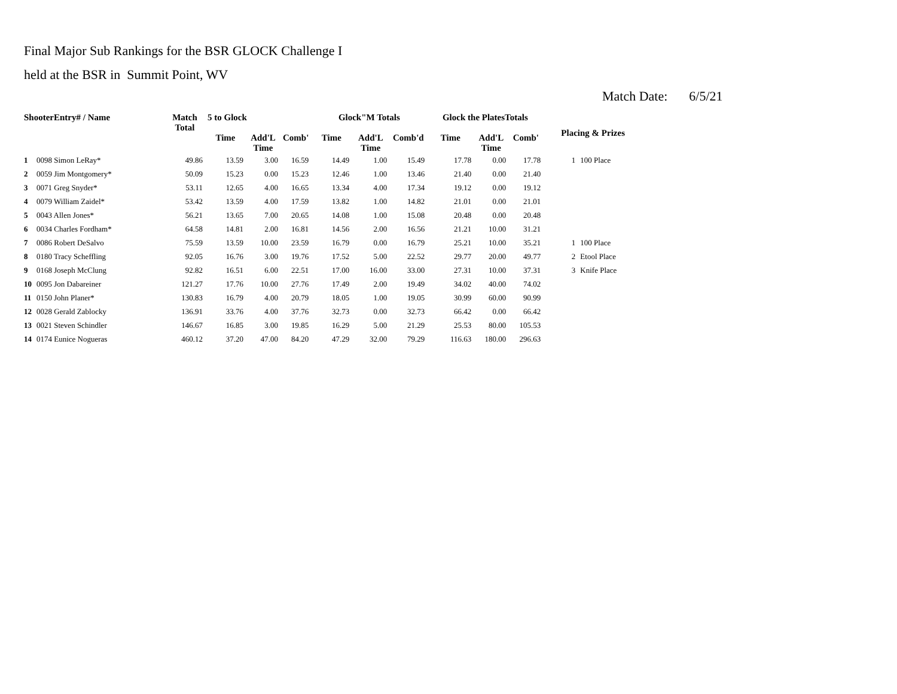Final Major Sub Rankings for the BSR GLOCK Challenge I
held at the BSR in Summit Point, WV
Match Date: 6/5/21
| ShooterEntry# / Name | | Match Total | 5 to Glock | | | Glock"M Totals | | | Glock the PlatesTotals | | | Placing & Prizes | |
| --- | --- | --- | --- | --- | --- | --- | --- | --- | --- | --- | --- | --- | --- |
| | | | Time | Add'L Time | Comb' | Time | Add'L Time | Comb'd | Time | Add'L Time | Comb' | | |
| 1 | 0098 Simon LeRay* | 49.86 | 13.59 | 3.00 | 16.59 | 14.49 | 1.00 | 15.49 | 17.78 | 0.00 | 17.78 | 1 | 100 Place |
| 2 | 0059 Jim Montgomery* | 50.09 | 15.23 | 0.00 | 15.23 | 12.46 | 1.00 | 13.46 | 21.40 | 0.00 | 21.40 | | |
| 3 | 0071 Greg Snyder* | 53.11 | 12.65 | 4.00 | 16.65 | 13.34 | 4.00 | 17.34 | 19.12 | 0.00 | 19.12 | | |
| 4 | 0079 William Zaidel* | 53.42 | 13.59 | 4.00 | 17.59 | 13.82 | 1.00 | 14.82 | 21.01 | 0.00 | 21.01 | | |
| 5 | 0043 Allen Jones* | 56.21 | 13.65 | 7.00 | 20.65 | 14.08 | 1.00 | 15.08 | 20.48 | 0.00 | 20.48 | | |
| 6 | 0034 Charles Fordham* | 64.58 | 14.81 | 2.00 | 16.81 | 14.56 | 2.00 | 16.56 | 21.21 | 10.00 | 31.21 | | |
| 7 | 0086 Robert DeSalvo | 75.59 | 13.59 | 10.00 | 23.59 | 16.79 | 0.00 | 16.79 | 25.21 | 10.00 | 35.21 | 1 | 100 Place |
| 8 | 0180 Tracy Scheffling | 92.05 | 16.76 | 3.00 | 19.76 | 17.52 | 5.00 | 22.52 | 29.77 | 20.00 | 49.77 | 2 | Etool Place |
| 9 | 0168 Joseph McClung | 92.82 | 16.51 | 6.00 | 22.51 | 17.00 | 16.00 | 33.00 | 27.31 | 10.00 | 37.31 | 3 | Knife Place |
| 10 | 0095 Jon Dabareiner | 121.27 | 17.76 | 10.00 | 27.76 | 17.49 | 2.00 | 19.49 | 34.02 | 40.00 | 74.02 | | |
| 11 | 0150 John Planer* | 130.83 | 16.79 | 4.00 | 20.79 | 18.05 | 1.00 | 19.05 | 30.99 | 60.00 | 90.99 | | |
| 12 | 0028 Gerald Zablocky | 136.91 | 33.76 | 4.00 | 37.76 | 32.73 | 0.00 | 32.73 | 66.42 | 0.00 | 66.42 | | |
| 13 | 0021 Steven Schindler | 146.67 | 16.85 | 3.00 | 19.85 | 16.29 | 5.00 | 21.29 | 25.53 | 80.00 | 105.53 | | |
| 14 | 0174 Eunice Nogueras | 460.12 | 37.20 | 47.00 | 84.20 | 47.29 | 32.00 | 79.29 | 116.63 | 180.00 | 296.63 | | |